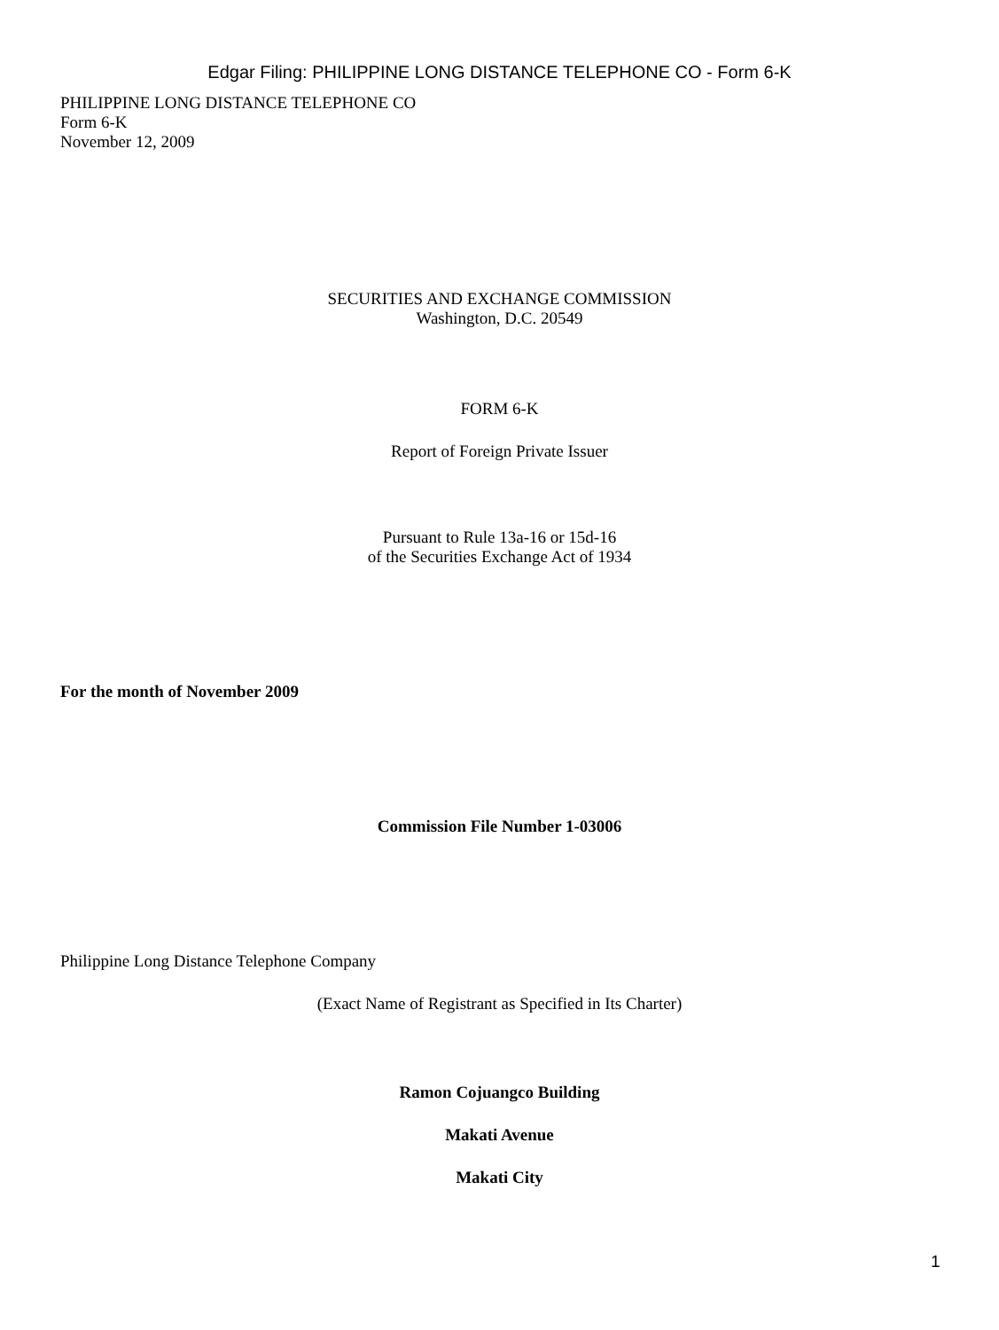Edgar Filing: PHILIPPINE LONG DISTANCE TELEPHONE CO - Form 6-K
PHILIPPINE LONG DISTANCE TELEPHONE CO
Form 6-K
November 12, 2009
SECURITIES AND EXCHANGE COMMISSION
Washington, D.C. 20549
FORM 6-K
Report of Foreign Private Issuer
Pursuant to Rule 13a-16 or 15d-16
of the Securities Exchange Act of 1934
For the month of November 2009
Commission File Number 1-03006
Philippine Long Distance Telephone Company
(Exact Name of Registrant as Specified in Its Charter)
Ramon Cojuangco Building
Makati Avenue
Makati City
1